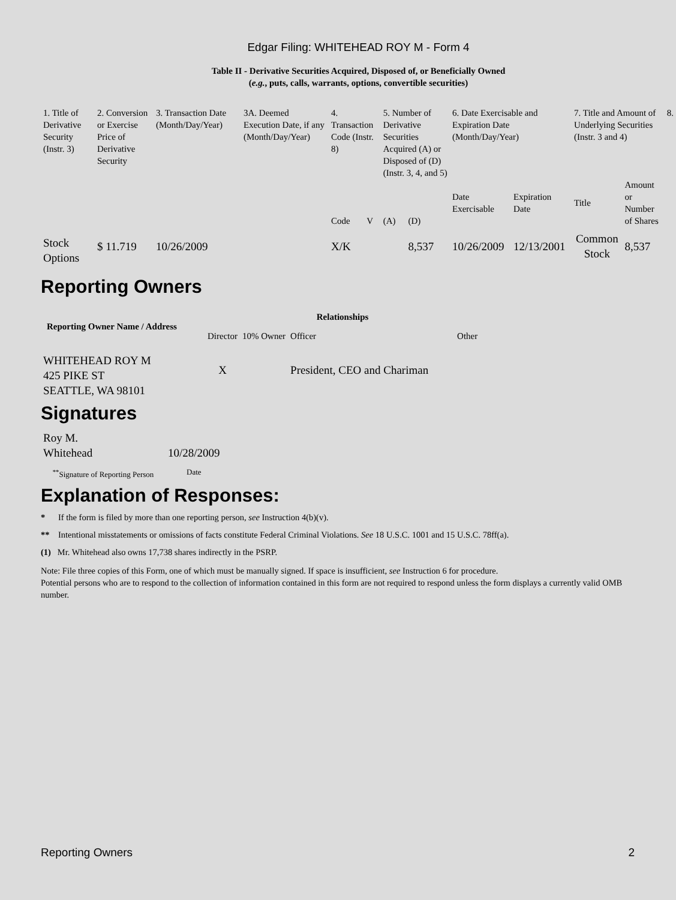Edgar Filing: WHITEHEAD ROY M - Form 4
Table II - Derivative Securities Acquired, Disposed of, or Beneficially Owned
(e.g., puts, calls, warrants, options, convertible securities)
| 1. Title of Derivative Security (Instr. 3) | 2. Conversion or Exercise Price of Derivative Security | 3. Transaction Date (Month/Day/Year) | 3A. Deemed Execution Date, if any (Month/Day/Year) | 4. Transaction Code (Instr. 8) | | 5. Number of Derivative Securities Acquired (A) or Disposed of (D) (Instr. 3, 4, and 5) | | 6. Date Exercisable and Expiration Date (Month/Day/Year) | | 7. Title and Amount of Underlying Securities (Instr. 3 and 4) | | 8. |
| | | | | Code | V | (A) | (D) | Date Exercisable | Expiration Date | Title | Amount or Number of Shares | |
| Stock Options | $ 11.719 | 10/26/2009 | | X/K | | | 8,537 | 10/26/2009 | 12/13/2001 | Common Stock | 8,537 | |
Reporting Owners
| Reporting Owner Name / Address | Relationships | | | |
| --- | --- | --- | --- | --- |
| | Director | 10% Owner | Officer | Other |
| WHITEHEAD ROY M 425 PIKE ST SEATTLE, WA 98101 | X | | President, CEO and Chariman | |
Signatures
| Roy M. Whitehead | 10/28/2009 |
| <sup>**</sup> Signature of Reporting Person | Date |
Explanation of Responses:
* If the form is filed by more than one reporting person, see Instruction 4(b)(v).
** Intentional misstatements or omissions of facts constitute Federal Criminal Violations. See 18 U.S.C. 1001 and 15 U.S.C. 78ff(a).
(1) Mr. Whitehead also owns 17,738 shares indirectly in the PSRP.
Note: File three copies of this Form, one of which must be manually signed. If space is insufficient, see Instruction 6 for procedure.
Potential persons who are to respond to the collection of information contained in this form are not required to respond unless the form displays a currently valid OMB number.
Reporting Owners 2